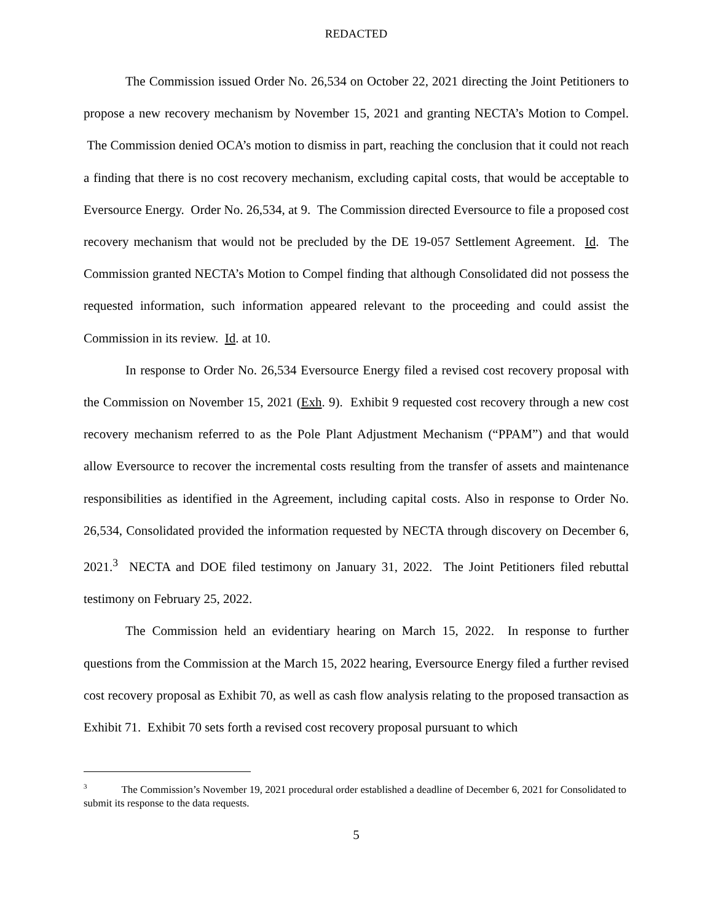REDACTED
The Commission issued Order No. 26,534 on October 22, 2021 directing the Joint Petitioners to propose a new recovery mechanism by November 15, 2021 and granting NECTA’s Motion to Compel. The Commission denied OCA’s motion to dismiss in part, reaching the conclusion that it could not reach a finding that there is no cost recovery mechanism, excluding capital costs, that would be acceptable to Eversource Energy. Order No. 26,534, at 9. The Commission directed Eversource to file a proposed cost recovery mechanism that would not be precluded by the DE 19-057 Settlement Agreement. Id. The Commission granted NECTA’s Motion to Compel finding that although Consolidated did not possess the requested information, such information appeared relevant to the proceeding and could assist the Commission in its review. Id. at 10.
In response to Order No. 26,534 Eversource Energy filed a revised cost recovery proposal with the Commission on November 15, 2021 (Exh. 9). Exhibit 9 requested cost recovery through a new cost recovery mechanism referred to as the Pole Plant Adjustment Mechanism (“PPAM”) and that would allow Eversource to recover the incremental costs resulting from the transfer of assets and maintenance responsibilities as identified in the Agreement, including capital costs. Also in response to Order No. 26,534, Consolidated provided the information requested by NECTA through discovery on December 6, 2021.<sup>3</sup> NECTA and DOE filed testimony on January 31, 2022. The Joint Petitioners filed rebuttal testimony on February 25, 2022.
The Commission held an evidentiary hearing on March 15, 2022. In response to further questions from the Commission at the March 15, 2022 hearing, Eversource Energy filed a further revised cost recovery proposal as Exhibit 70, as well as cash flow analysis relating to the proposed transaction as Exhibit 71. Exhibit 70 sets forth a revised cost recovery proposal pursuant to which
<sup>3</sup> The Commission’s November 19, 2021 procedural order established a deadline of December 6, 2021 for Consolidated to submit its response to the data requests.
5